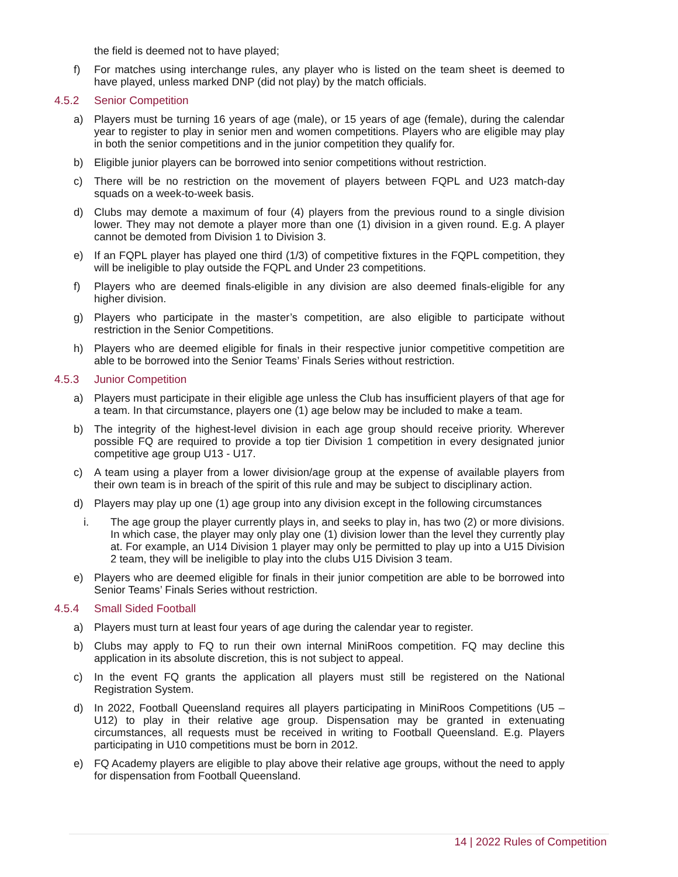the field is deemed not to have played;
f) For matches using interchange rules, any player who is listed on the team sheet is deemed to have played, unless marked DNP (did not play) by the match officials.
4.5.2 Senior Competition
a) Players must be turning 16 years of age (male), or 15 years of age (female), during the calendar year to register to play in senior men and women competitions. Players who are eligible may play in both the senior competitions and in the junior competition they qualify for.
b) Eligible junior players can be borrowed into senior competitions without restriction.
c) There will be no restriction on the movement of players between FQPL and U23 match-day squads on a week-to-week basis.
d) Clubs may demote a maximum of four (4) players from the previous round to a single division lower. They may not demote a player more than one (1) division in a given round. E.g. A player cannot be demoted from Division 1 to Division 3.
e) If an FQPL player has played one third (1/3) of competitive fixtures in the FQPL competition, they will be ineligible to play outside the FQPL and Under 23 competitions.
f) Players who are deemed finals-eligible in any division are also deemed finals-eligible for any higher division.
g) Players who participate in the master’s competition, are also eligible to participate without restriction in the Senior Competitions.
h) Players who are deemed eligible for finals in their respective junior competitive competition are able to be borrowed into the Senior Teams’ Finals Series without restriction.
4.5.3 Junior Competition
a) Players must participate in their eligible age unless the Club has insufficient players of that age for a team. In that circumstance, players one (1) age below may be included to make a team.
b) The integrity of the highest-level division in each age group should receive priority. Wherever possible FQ are required to provide a top tier Division 1 competition in every designated junior competitive age group U13 - U17.
c) A team using a player from a lower division/age group at the expense of available players from their own team is in breach of the spirit of this rule and may be subject to disciplinary action.
d) Players may play up one (1) age group into any division except in the following circumstances
i. The age group the player currently plays in, and seeks to play in, has two (2) or more divisions. In which case, the player may only play one (1) division lower than the level they currently play at. For example, an U14 Division 1 player may only be permitted to play up into a U15 Division 2 team, they will be ineligible to play into the clubs U15 Division 3 team.
e) Players who are deemed eligible for finals in their junior competition are able to be borrowed into Senior Teams’ Finals Series without restriction.
4.5.4 Small Sided Football
a) Players must turn at least four years of age during the calendar year to register.
b) Clubs may apply to FQ to run their own internal MiniRoos competition. FQ may decline this application in its absolute discretion, this is not subject to appeal.
c) In the event FQ grants the application all players must still be registered on the National Registration System.
d) In 2022, Football Queensland requires all players participating in MiniRoos Competitions (U5 – U12) to play in their relative age group. Dispensation may be granted in extenuating circumstances, all requests must be received in writing to Football Queensland. E.g. Players participating in U10 competitions must be born in 2012.
e) FQ Academy players are eligible to play above their relative age groups, without the need to apply for dispensation from Football Queensland.
14 | 2022 Rules of Competition